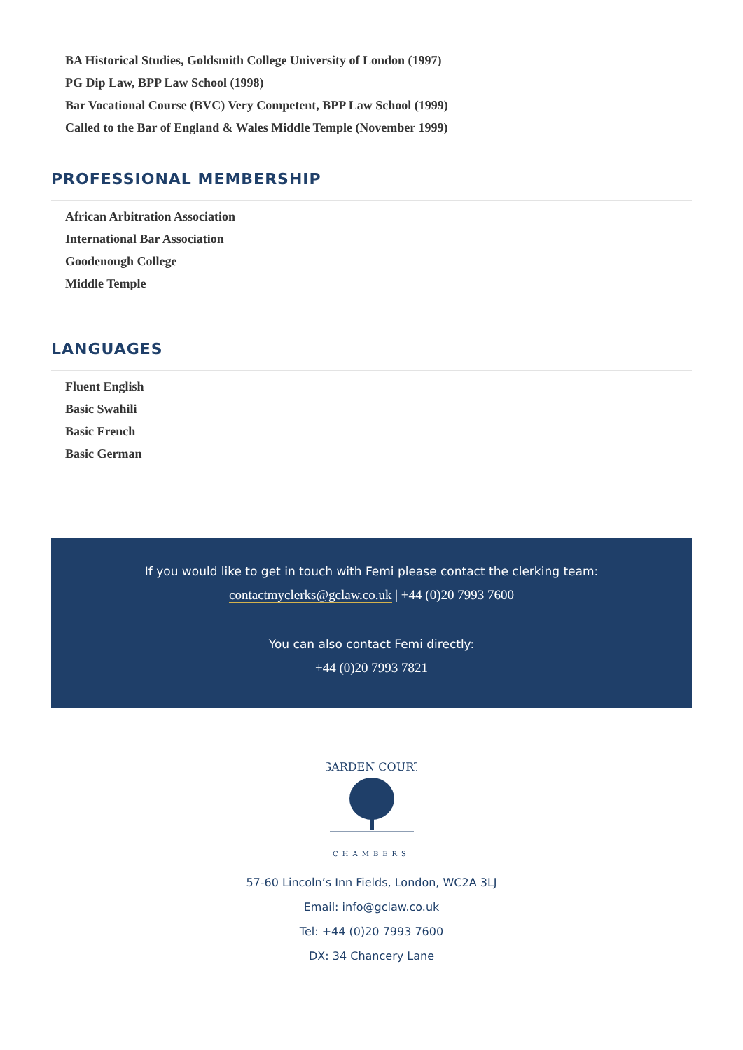BA Historical Studies, Goldsmith College University of London (1997)
PG Dip Law, BPP Law School (1998)
Bar Vocational Course (BVC) Very Competent, BPP Law School (1999)
Called to the Bar of England & Wales Middle Temple (November 1999)
PROFESSIONAL MEMBERSHIP
African Arbitration Association
International Bar Association
Goodenough College
Middle Temple
LANGUAGES
Fluent English
Basic Swahili
Basic French
Basic German
If you would like to get in touch with Femi please contact the clerking team:
contactmyclerks@gclaw.co.uk | +44 (0)20 7993 7600
You can also contact Femi directly:
+44 (0)20 7993 7821
GARDEN COURT
CHAMBERS
57-60 Lincoln’s Inn Fields, London, WC2A 3LJ
Email: info@gclaw.co.uk
Tel: +44 (0)20 7993 7600
DX: 34 Chancery Lane